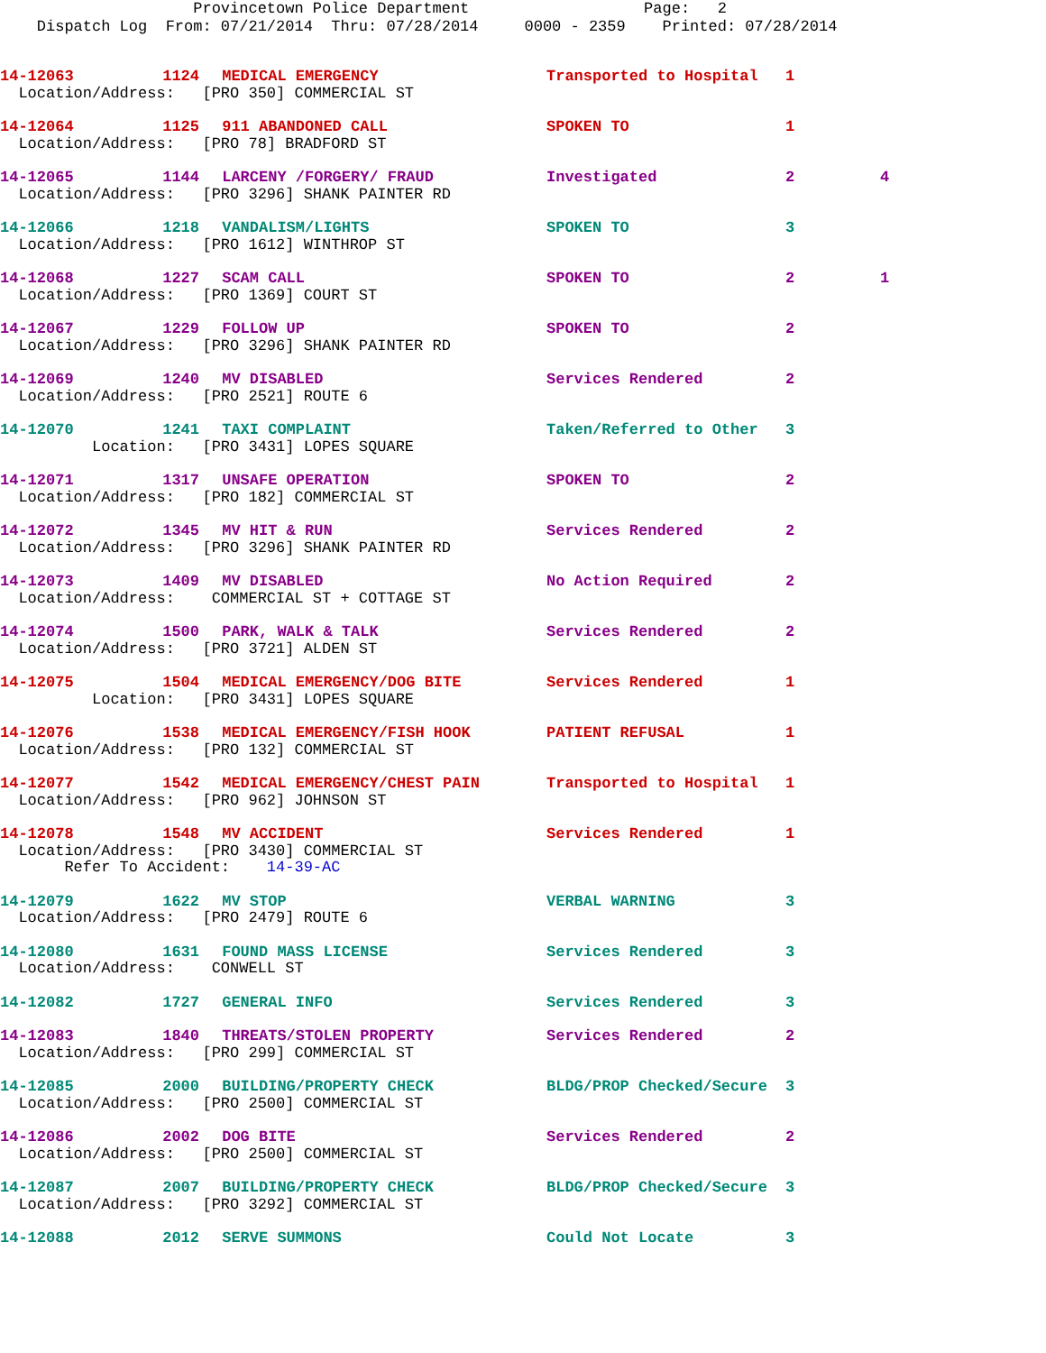Provincetown Police Department Page: 2 Dispatch Log From: 07/21/2014 Thru: 07/28/2014 0000 - 2359 Printed: 07/28/2014
| 14-12063 | 1124 | MEDICAL EMERGENCY | Transported to Hospital | 1 | |
| Location/Address: [PRO 350] COMMERCIAL ST | | | | | |
| 14-12064 | 1125 | 911 ABANDONED CALL | SPOKEN TO | 1 | |
| Location/Address: [PRO 78] BRADFORD ST | | | | | |
| 14-12065 | 1144 | LARCENY /FORGERY/ FRAUD | Investigated | 2 | 4 |
| Location/Address: [PRO 3296] SHANK PAINTER RD | | | | | |
| 14-12066 | 1218 | VANDALISM/LIGHTS | SPOKEN TO | 3 | |
| Location/Address: [PRO 1612] WINTHROP ST | | | | | |
| 14-12068 | 1227 | SCAM CALL | SPOKEN TO | 2 | 1 |
| Location/Address: [PRO 1369] COURT ST | | | | | |
| 14-12067 | 1229 | FOLLOW UP | SPOKEN TO | 2 | |
| Location/Address: [PRO 3296] SHANK PAINTER RD | | | | | |
| 14-12069 | 1240 | MV DISABLED | Services Rendered | 2 | |
| Location/Address: [PRO 2521] ROUTE 6 | | | | | |
| 14-12070 | 1241 | TAXI COMPLAINT | Taken/Referred to Other | 3 | |
| Location: [PRO 3431] LOPES SQUARE | | | | | |
| 14-12071 | 1317 | UNSAFE OPERATION | SPOKEN TO | 2 | |
| Location/Address: [PRO 182] COMMERCIAL ST | | | | | |
| 14-12072 | 1345 | MV HIT & RUN | Services Rendered | 2 | |
| Location/Address: [PRO 3296] SHANK PAINTER RD | | | | | |
| 14-12073 | 1409 | MV DISABLED | No Action Required | 2 | |
| Location/Address: COMMERCIAL ST + COTTAGE ST | | | | | |
| 14-12074 | 1500 | PARK, WALK & TALK | Services Rendered | 2 | |
| Location/Address: [PRO 3721] ALDEN ST | | | | | |
| 14-12075 | 1504 | MEDICAL EMERGENCY/DOG BITE | Services Rendered | 1 | |
| Location: [PRO 3431] LOPES SQUARE | | | | | |
| 14-12076 | 1538 | MEDICAL EMERGENCY/FISH HOOK | PATIENT REFUSAL | 1 | |
| Location/Address: [PRO 132] COMMERCIAL ST | | | | | |
| 14-12077 | 1542 | MEDICAL EMERGENCY/CHEST PAIN | Transported to Hospital | 1 | |
| Location/Address: [PRO 962] JOHNSON ST | | | | | |
| 14-12078 | 1548 | MV ACCIDENT | Services Rendered | 1 | |
| Location/Address: [PRO 3430] COMMERCIAL ST | | | | | |
| Refer To Accident: 14-39-AC | | | | | |
| 14-12079 | 1622 | MV STOP | VERBAL WARNING | 3 | |
| Location/Address: [PRO 2479] ROUTE 6 | | | | | |
| 14-12080 | 1631 | FOUND MASS LICENSE | Services Rendered | 3 | |
| Location/Address: CONWELL ST | | | | | |
| 14-12082 | 1727 | GENERAL INFO | Services Rendered | 3 | |
| 14-12083 | 1840 | THREATS/STOLEN PROPERTY | Services Rendered | 2 | |
| Location/Address: [PRO 299] COMMERCIAL ST | | | | | |
| 14-12085 | 2000 | BUILDING/PROPERTY CHECK | BLDG/PROP Checked/Secure | 3 | |
| Location/Address: [PRO 2500] COMMERCIAL ST | | | | | |
| 14-12086 | 2002 | DOG BITE | Services Rendered | 2 | |
| Location/Address: [PRO 2500] COMMERCIAL ST | | | | | |
| 14-12087 | 2007 | BUILDING/PROPERTY CHECK | BLDG/PROP Checked/Secure | 3 | |
| Location/Address: [PRO 3292] COMMERCIAL ST | | | | | |
| 14-12088 | 2012 | SERVE SUMMONS | Could Not Locate | 3 | |